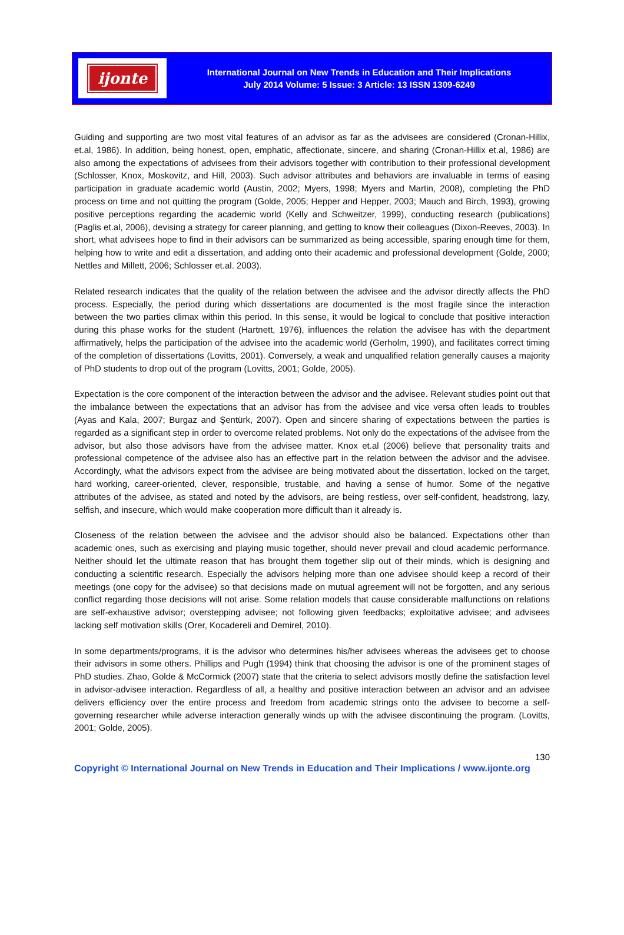ijonte
International Journal on New Trends in Education and Their Implications
July 2014 Volume: 5 Issue: 3 Article: 13 ISSN 1309-6249
Guiding and supporting are two most vital features of an advisor as far as the advisees are considered (Cronan-Hillix, et.al, 1986). In addition, being honest, open, emphatic, affectionate, sincere, and sharing (Cronan-Hillix et.al, 1986) are also among the expectations of advisees from their advisors together with contribution to their professional development (Schlosser, Knox, Moskovitz, and Hill, 2003). Such advisor attributes and behaviors are invaluable in terms of easing participation in graduate academic world (Austin, 2002; Myers, 1998; Myers and Martin, 2008), completing the PhD process on time and not quitting the program (Golde, 2005; Hepper and Hepper, 2003; Mauch and Birch, 1993), growing positive perceptions regarding the academic world (Kelly and Schweitzer, 1999), conducting research (publications) (Paglis et.al, 2006), devising a strategy for career planning, and getting to know their colleagues (Dixon-Reeves, 2003). In short, what advisees hope to find in their advisors can be summarized as being accessible, sparing enough time for them, helping how to write and edit a dissertation, and adding onto their academic and professional development (Golde, 2000; Nettles and Millett, 2006; Schlosser et.al. 2003).
Related research indicates that the quality of the relation between the advisee and the advisor directly affects the PhD process. Especially, the period during which dissertations are documented is the most fragile since the interaction between the two parties climax within this period. In this sense, it would be logical to conclude that positive interaction during this phase works for the student (Hartnett, 1976), influences the relation the advisee has with the department affirmatively, helps the participation of the advisee into the academic world (Gerholm, 1990), and facilitates correct timing of the completion of dissertations (Lovitts, 2001). Conversely, a weak and unqualified relation generally causes a majority of PhD students to drop out of the program (Lovitts, 2001; Golde, 2005).
Expectation is the core component of the interaction between the advisor and the advisee. Relevant studies point out that the imbalance between the expectations that an advisor has from the advisee and vice versa often leads to troubles (Ayas and Kala, 2007; Burgaz and Şentürk, 2007). Open and sincere sharing of expectations between the parties is regarded as a significant step in order to overcome related problems. Not only do the expectations of the advisee from the advisor, but also those advisors have from the advisee matter. Knox et.al (2006) believe that personality traits and professional competence of the advisee also has an effective part in the relation between the advisor and the advisee. Accordingly, what the advisors expect from the advisee are being motivated about the dissertation, locked on the target, hard working, career-oriented, clever, responsible, trustable, and having a sense of humor. Some of the negative attributes of the advisee, as stated and noted by the advisors, are being restless, over self-confident, headstrong, lazy, selfish, and insecure, which would make cooperation more difficult than it already is.
Closeness of the relation between the advisee and the advisor should also be balanced. Expectations other than academic ones, such as exercising and playing music together, should never prevail and cloud academic performance. Neither should let the ultimate reason that has brought them together slip out of their minds, which is designing and conducting a scientific research. Especially the advisors helping more than one advisee should keep a record of their meetings (one copy for the advisee) so that decisions made on mutual agreement will not be forgotten, and any serious conflict regarding those decisions will not arise. Some relation models that cause considerable malfunctions on relations are self-exhaustive advisor; overstepping advisee; not following given feedbacks; exploitative advisee; and advisees lacking self motivation skills (Orer, Kocadereli and Demirel, 2010).
In some departments/programs, it is the advisor who determines his/her advisees whereas the advisees get to choose their advisors in some others. Phillips and Pugh (1994) think that choosing the advisor is one of the prominent stages of PhD studies. Zhao, Golde & McCormick (2007) state that the criteria to select advisors mostly define the satisfaction level in advisor-advisee interaction. Regardless of all, a healthy and positive interaction between an advisor and an advisee delivers efficiency over the entire process and freedom from academic strings onto the advisee to become a self-governing researcher while adverse interaction generally winds up with the advisee discontinuing the program. (Lovitts, 2001; Golde, 2005).
130
Copyright © International Journal on New Trends in Education and Their Implications / www.ijonte.org